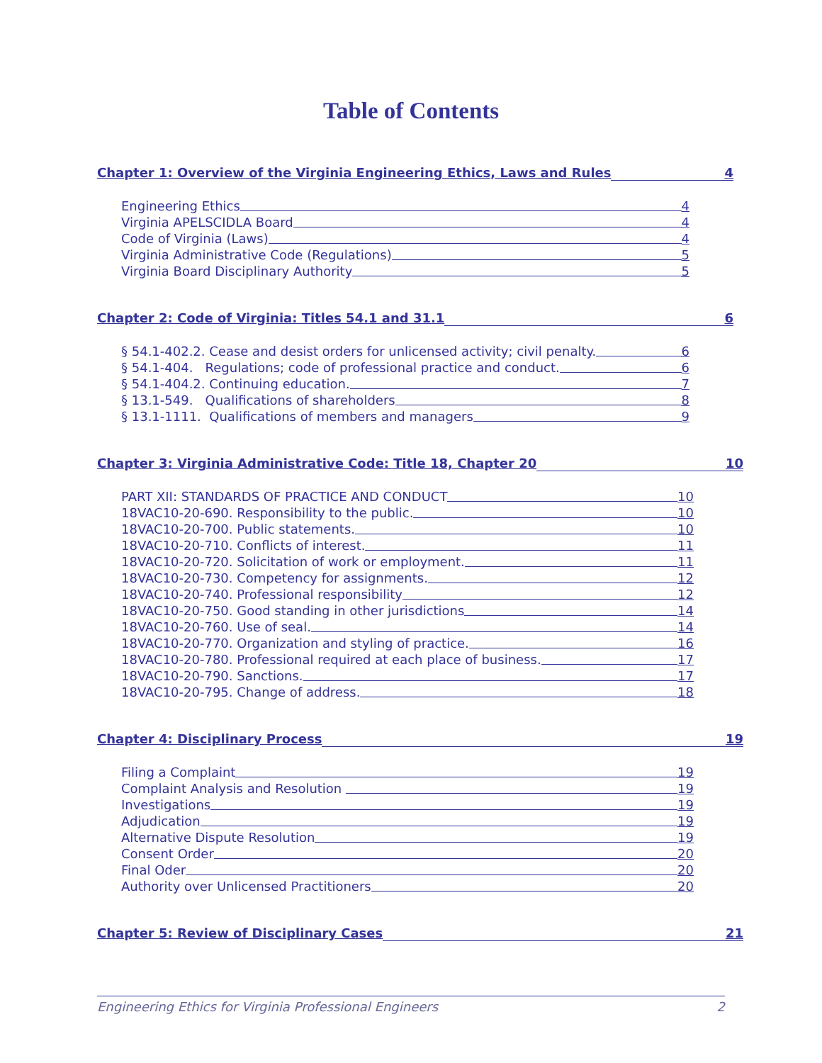Table of Contents
Chapter 1: Overview of the Virginia Engineering Ethics, Laws and Rules 4
Engineering Ethics 4
Virginia APELSCIDLA Board 4
Code of Virginia (Laws) 4
Virginia Administrative Code (Regulations) 5
Virginia Board Disciplinary Authority 5
Chapter 2: Code of Virginia: Titles 54.1 and 31.1 6
§ 54.1-402.2. Cease and desist orders for unlicensed activity; civil penalty. 6
§ 54.1-404. Regulations; code of professional practice and conduct. 6
§ 54.1-404.2. Continuing education. 7
§ 13.1-549. Qualifications of shareholders 8
§ 13.1-1111. Qualifications of members and managers 9
Chapter 3: Virginia Administrative Code: Title 18, Chapter 20 10
PART XII: STANDARDS OF PRACTICE AND CONDUCT 10
18VAC10-20-690. Responsibility to the public. 10
18VAC10-20-700. Public statements. 10
18VAC10-20-710. Conflicts of interest. 11
18VAC10-20-720. Solicitation of work or employment. 11
18VAC10-20-730. Competency for assignments. 12
18VAC10-20-740. Professional responsibility 12
18VAC10-20-750. Good standing in other jurisdictions 14
18VAC10-20-760. Use of seal. 14
18VAC10-20-770. Organization and styling of practice. 16
18VAC10-20-780. Professional required at each place of business. 17
18VAC10-20-790. Sanctions. 17
18VAC10-20-795. Change of address. 18
Chapter 4: Disciplinary Process 19
Filing a Complaint 19
Complaint Analysis and Resolution 19
Investigations 19
Adjudication 19
Alternative Dispute Resolution 19
Consent Order 20
Final Oder 20
Authority over Unlicensed Practitioners 20
Chapter 5: Review of Disciplinary Cases 21
Engineering Ethics for Virginia Professional Engineers 2